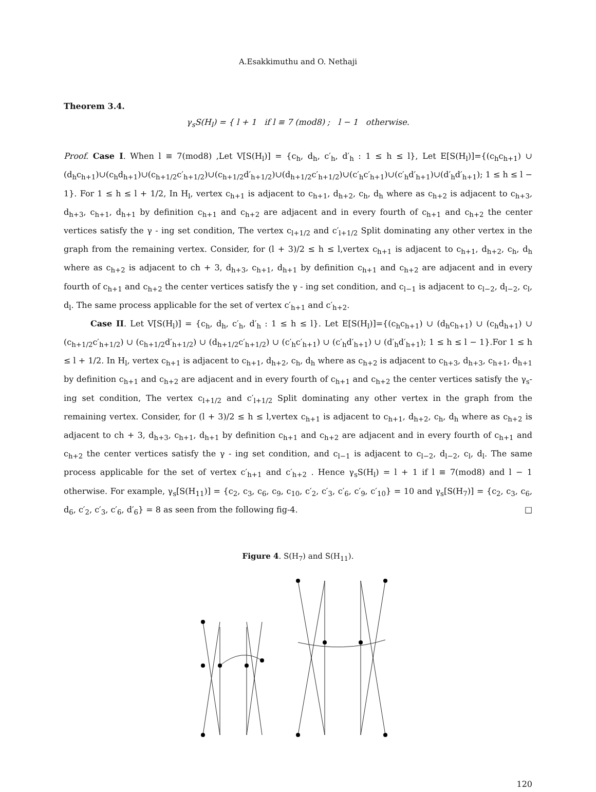A.Esakkimuthu and O. Nethaji
Theorem 3.4.
γ<sub>s</sub>S(H<sub>l</sub>) = { l + 1 if l ≡ 7 (mod8) ; l − 1 otherwise.
Proof. Case I. When l ≡ 7(mod8) ,Let V[S(H<sub>l</sub>)] = {c<sub>h</sub>, d<sub>h</sub>, c′<sub>h</sub>, d′<sub>h</sub> : 1 ≤ h ≤ l}, Let E[S(H<sub>l</sub>)]={(c<sub>h</sub>c<sub>h+1</sub>) ∪ (d<sub>h</sub>c<sub>h+1</sub>)∪(c<sub>h</sub>d<sub>h+1</sub>)∪(c<sub>h+1/2</sub>c′<sub>h+1/2</sub>)∪(c<sub>h+1/2</sub>d′<sub>h+1/2</sub>)∪(d<sub>h+1/2</sub>c′<sub>h+1/2</sub>)∪(c′<sub>h</sub>c′<sub>h+1</sub>)∪(c′<sub>h</sub>d′<sub>h+1</sub>)∪(d′<sub>h</sub>d′<sub>h+1</sub>); 1 ≤ h ≤ l − 1}. For 1 ≤ h ≤ l + 1/2, In H<sub>l</sub>, vertex c<sub>h+1</sub> is adjacent to c<sub>h+1</sub>, d<sub>h+2</sub>, c<sub>h</sub>, d<sub>h</sub> where as c<sub>h+2</sub> is adjacent to c<sub>h+3</sub>, d<sub>h+3</sub>, c<sub>h+1</sub>, d<sub>h+1</sub> by definition c<sub>h+1</sub> and c<sub>h+2</sub> are adjacent and in every fourth of c<sub>h+1</sub> and c<sub>h+2</sub> the center vertices satisfy the γ - ing set condition, The vertex c<sub>l+1/2</sub> and c′<sub>l+1/2</sub> Split dominating any other vertex in the graph from the remaining vertex. Consider, for (l + 3)/2 ≤ h ≤ l,vertex c<sub>h+1</sub> is adjacent to c<sub>h+1</sub>, d<sub>h+2</sub>, c<sub>h</sub>, d<sub>h</sub> where as c<sub>h+2</sub> is adjacent to ch + 3, d<sub>h+3</sub>, c<sub>h+1</sub>, d<sub>h+1</sub> by definition c<sub>h+1</sub> and c<sub>h+2</sub> are adjacent and in every fourth of c<sub>h+1</sub> and c<sub>h+2</sub> the center vertices satisfy the γ - ing set condition, and c<sub>l−1</sub> is adjacent to c<sub>l−2</sub>, d<sub>l−2</sub>, c<sub>l</sub>, d<sub>l</sub>. The same process applicable for the set of vertex c′<sub>h+1</sub> and c′<sub>h+2</sub>.
Case II. Let V[S(H<sub>l</sub>)] = {c<sub>h</sub>, d<sub>h</sub>, c′<sub>h</sub>, d′<sub>h</sub> : 1 ≤ h ≤ l}. Let E[S(H<sub>l</sub>)]={(c<sub>h</sub>c<sub>h+1</sub>) ∪ (d<sub>h</sub>c<sub>h+1</sub>) ∪ (c<sub>h</sub>d<sub>h+1</sub>) ∪ (c<sub>h+1/2</sub>c′<sub>h+1/2</sub>) ∪ (c<sub>h+1/2</sub>d′<sub>h+1/2</sub>) ∪ (d<sub>h+1/2</sub>c′<sub>h+1/2</sub>) ∪ (c′<sub>h</sub>c′<sub>h+1</sub>) ∪ (c′<sub>h</sub>d′<sub>h+1</sub>) ∪ (d′<sub>h</sub>d′<sub>h+1</sub>); 1 ≤ h ≤ l − 1}.For 1 ≤ h ≤ l + 1/2. In H<sub>l</sub>, vertex c<sub>h+1</sub> is adjacent to c<sub>h+1</sub>, d<sub>h+2</sub>, c<sub>h</sub>, d<sub>h</sub> where as c<sub>h+2</sub> is adjacent to c<sub>h+3</sub>, d<sub>h+3</sub>, c<sub>h+1</sub>, d<sub>h+1</sub> by definition c<sub>h+1</sub> and c<sub>h+2</sub> are adjacent and in every fourth of c<sub>h+1</sub> and c<sub>h+2</sub> the center vertices satisfy the γ<sub>s</sub>-ing set condition, The vertex c<sub>l+1/2</sub> and c′<sub>l+1/2</sub> Split dominating any other vertex in the graph from the remaining vertex. Consider, for (l + 3)/2 ≤ h ≤ l,vertex c<sub>h+1</sub> is adjacent to c<sub>h+1</sub>, d<sub>h+2</sub>, c<sub>h</sub>, d<sub>h</sub> where as c<sub>h+2</sub> is adjacent to ch + 3, d<sub>h+3</sub>, c<sub>h+1</sub>, d<sub>h+1</sub> by definition c<sub>h+1</sub> and c<sub>h+2</sub> are adjacent and in every fourth of c<sub>h+1</sub> and c<sub>h+2</sub> the center vertices satisfy the γ - ing set condition, and c<sub>l−1</sub> is adjacent to c<sub>l−2</sub>, d<sub>l−2</sub>, c<sub>l</sub>, d<sub>l</sub>. The same process applicable for the set of vertex c′<sub>h+1</sub> and c′<sub>h+2</sub> . Hence γ<sub>s</sub>S(H<sub>l</sub>) = l + 1 if l ≡ 7(mod8) and l − 1 otherwise. For example, γ<sub>s</sub>[S(H<sub>11</sub>)] = {c<sub>2</sub>, c<sub>3</sub>, c<sub>6</sub>, c<sub>9</sub>, c<sub>10</sub>, c′<sub>2</sub>, c′<sub>3</sub>, c′<sub>6</sub>, c′<sub>9</sub>, c′<sub>10</sub>} = 10 and γ<sub>s</sub>[S(H<sub>7</sub>)] = {c<sub>2</sub>, c<sub>3</sub>, c<sub>6</sub>, d<sub>6</sub>, c′<sub>2</sub>, c′<sub>3</sub>, c′<sub>6</sub>, d′<sub>6</sub>} = 8 as seen from the following fig-4. □
Figure 4. S(H<sub>7</sub>) and S(H<sub>11</sub>).
120